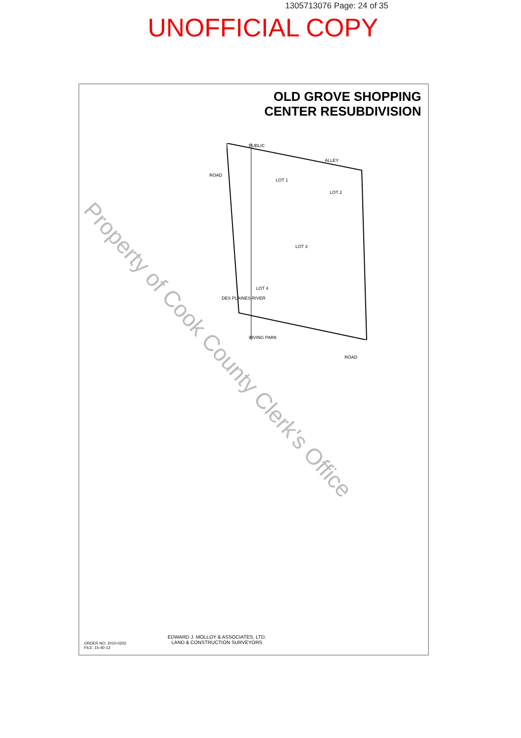1305713076 Page: 24 of 35
UNOFFICIAL COPY
OLD GROVE SHOPPING
CENTER RESUBDIVISION
PUBLIC
ALLEY
LOT 1
LOT 2
LOT 3
LOT 4
ROAD
DES PLAINES RIVER
IRVING PARK
ROAD
EDWARD J. MOLLOY & ASSOCIATES, LTD.
LAND & CONSTRUCTION SURVEYORS
ORDER NO. 2010-0202
FILE: 15-40-12
Property of Cook County Clerk's Office